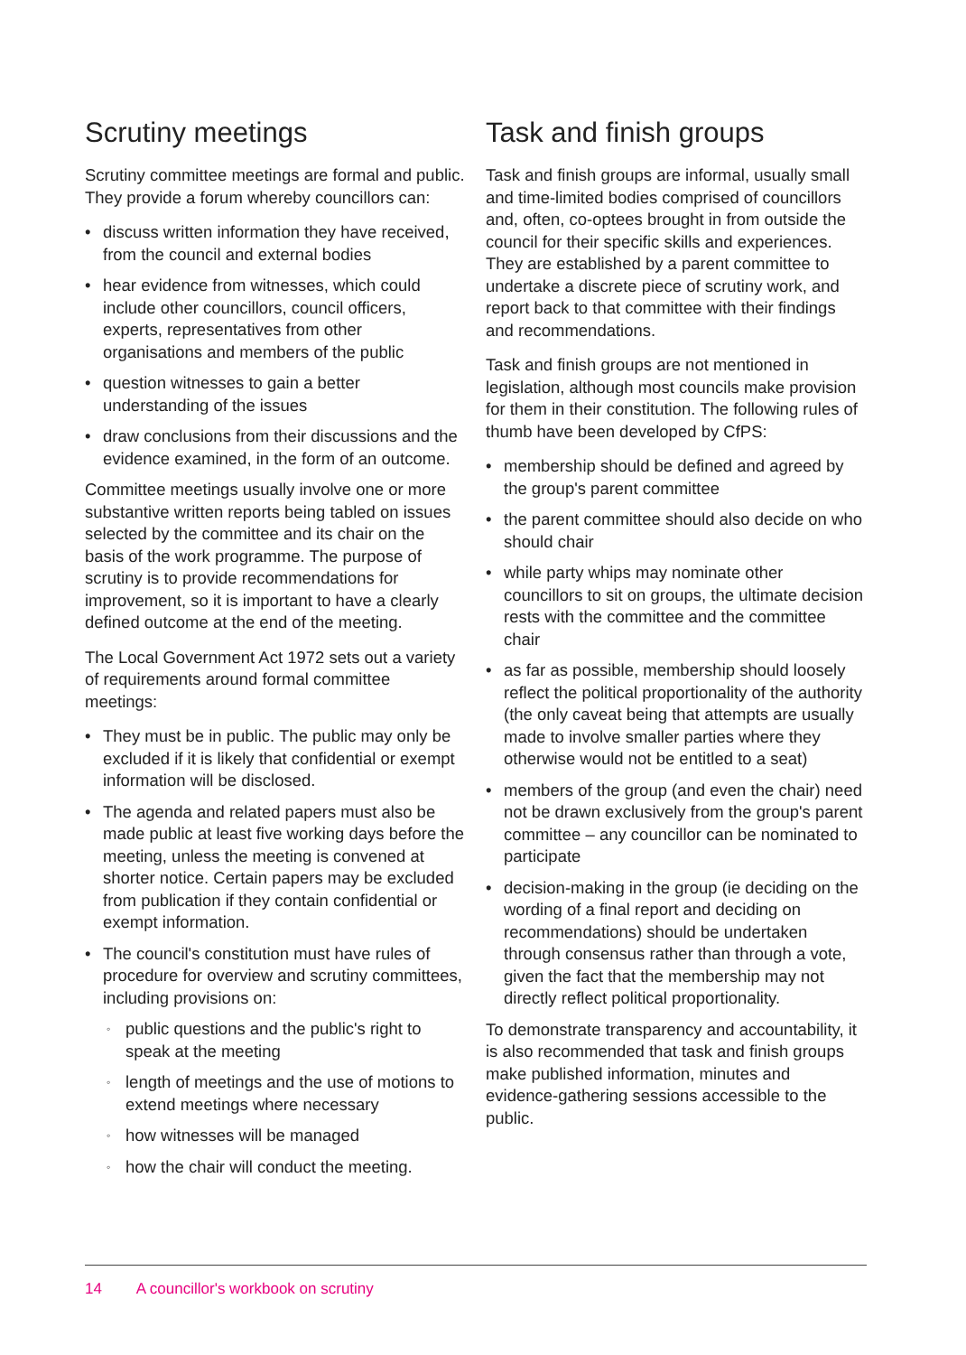Scrutiny meetings
Scrutiny committee meetings are formal and public. They provide a forum whereby councillors can:
• discuss written information they have received, from the council and external bodies
• hear evidence from witnesses, which could include other councillors, council officers, experts, representatives from other organisations and members of the public
• question witnesses to gain a better understanding of the issues
• draw conclusions from their discussions and the evidence examined, in the form of an outcome.
Committee meetings usually involve one or more substantive written reports being tabled on issues selected by the committee and its chair on the basis of the work programme. The purpose of scrutiny is to provide recommendations for improvement, so it is important to have a clearly defined outcome at the end of the meeting.
The Local Government Act 1972 sets out a variety of requirements around formal committee meetings:
• They must be in public. The public may only be excluded if it is likely that confidential or exempt information will be disclosed.
• The agenda and related papers must also be made public at least five working days before the meeting, unless the meeting is convened at shorter notice. Certain papers may be excluded from publication if they contain confidential or exempt information.
• The council's constitution must have rules of procedure for overview and scrutiny committees, including provisions on:
◦ public questions and the public's right to speak at the meeting
◦ length of meetings and the use of motions to extend meetings where necessary
◦ how witnesses will be managed
◦ how the chair will conduct the meeting.
Task and finish groups
Task and finish groups are informal, usually small and time-limited bodies comprised of councillors and, often, co-optees brought in from outside the council for their specific skills and experiences. They are established by a parent committee to undertake a discrete piece of scrutiny work, and report back to that committee with their findings and recommendations.
Task and finish groups are not mentioned in legislation, although most councils make provision for them in their constitution. The following rules of thumb have been developed by CfPS:
• membership should be defined and agreed by the group's parent committee
• the parent committee should also decide on who should chair
• while party whips may nominate other councillors to sit on groups, the ultimate decision rests with the committee and the committee chair
• as far as possible, membership should loosely reflect the political proportionality of the authority (the only caveat being that attempts are usually made to involve smaller parties where they otherwise would not be entitled to a seat)
• members of the group (and even the chair) need not be drawn exclusively from the group's parent committee – any councillor can be nominated to participate
• decision-making in the group (ie deciding on the wording of a final report and deciding on recommendations) should be undertaken through consensus rather than through a vote, given the fact that the membership may not directly reflect political proportionality.
To demonstrate transparency and accountability, it is also recommended that task and finish groups make published information, minutes and evidence-gathering sessions accessible to the public.
14 A councillor's workbook on scrutiny